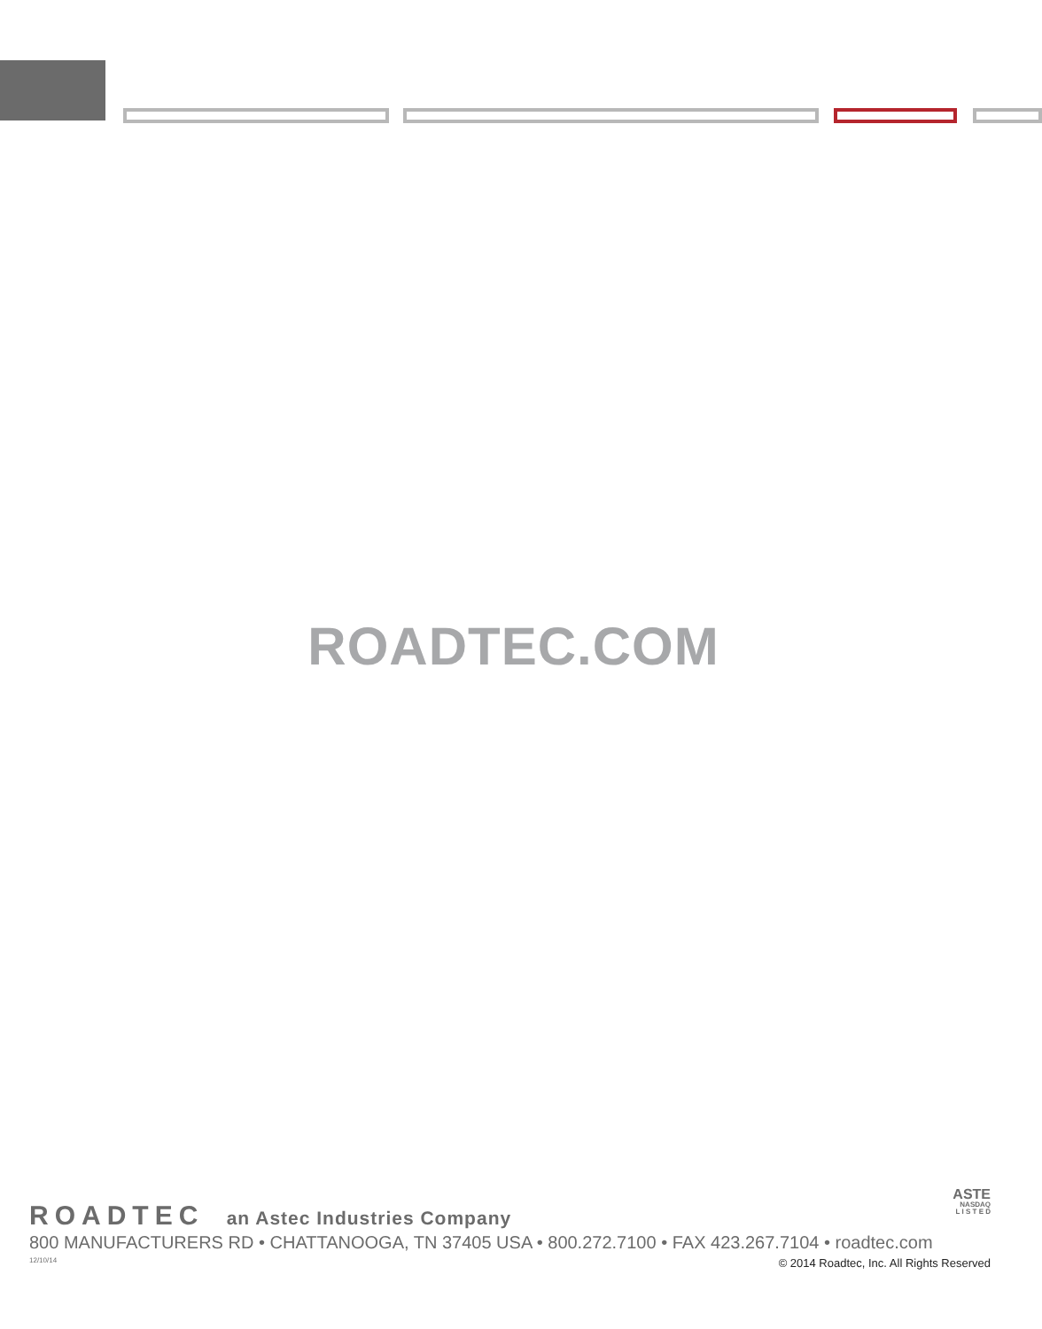ROADTEC.COM
ASTE
NASDAQ
L I S T E D
ROADTEC an Astec Industries Company
800 MANUFACTURERS RD • CHATTANOOGA, TN 37405 USA • 800.272.7100 • FAX 423.267.7104 • roadtec.com
12/10/14 © 2014 Roadtec, Inc. All Rights Reserved